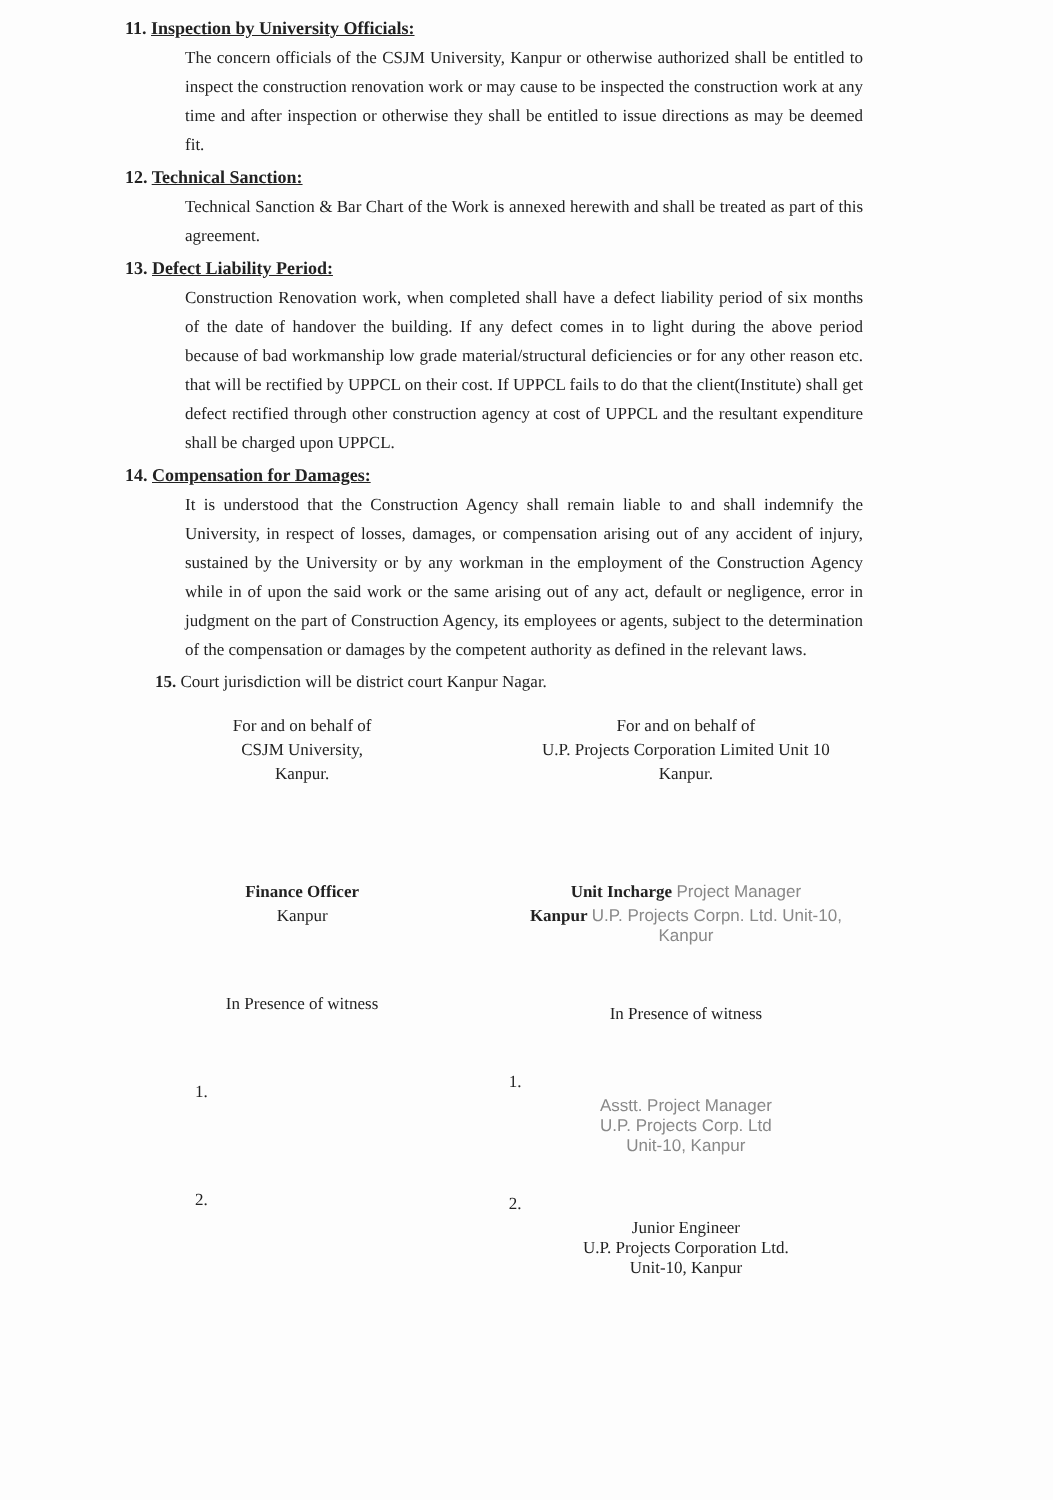11. Inspection by University Officials:
The concern officials of the CSJM University, Kanpur or otherwise authorized shall be entitled to inspect the construction renovation work or may cause to be inspected the construction work at any time and after inspection or otherwise they shall be entitled to issue directions as may be deemed fit.
12. Technical Sanction:
Technical Sanction & Bar Chart of the Work is annexed herewith and shall be treated as part of this agreement.
13. Defect Liability Period:
Construction Renovation work, when completed shall have a defect liability period of six months of the date of handover the building. If any defect comes in to light during the above period because of bad workmanship low grade material/structural deficiencies or for any other reason etc. that will be rectified by UPPCL on their cost. If UPPCL fails to do that the client(Institute) shall get defect rectified through other construction agency at cost of UPPCL and the resultant expenditure shall be charged upon UPPCL.
14. Compensation for Damages:
It is understood that the Construction Agency shall remain liable to and shall indemnify the University, in respect of losses, damages, or compensation arising out of any accident of injury, sustained by the University or by any workman in the employment of the Construction Agency while in of upon the said work or the same arising out of any act, default or negligence, error in judgment on the part of Construction Agency, its employees or agents, subject to the determination of the compensation or damages by the competent authority as defined in the relevant laws.
15. Court jurisdiction will be district court Kanpur Nagar.
For and on behalf of
CSJM University,
Kanpur.
Finance Officer
Kanpur
In Presence of witness
1.
2.
For and on behalf of
U.P. Projects Corporation Limited Unit 10
Kanpur.
Unit Incharge Project Manager
Kanpur U.P. Projects Corpn. Ltd. Unit-10, Kanpur
In Presence of witness
1.
Asstt. Project Manager
U.P. Projects Corp. Ltd
Unit-10, Kanpur
2.
Junior Engineer
U.P. Projects Corporation Ltd.
Unit-10, Kanpur